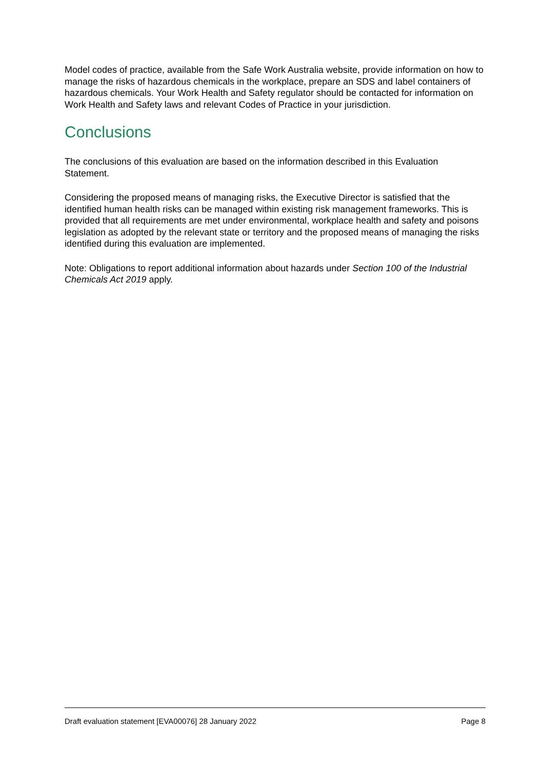Model codes of practice, available from the Safe Work Australia website, provide information on how to manage the risks of hazardous chemicals in the workplace, prepare an SDS and label containers of hazardous chemicals. Your Work Health and Safety regulator should be contacted for information on Work Health and Safety laws and relevant Codes of Practice in your jurisdiction.
Conclusions
The conclusions of this evaluation are based on the information described in this Evaluation Statement.
Considering the proposed means of managing risks, the Executive Director is satisfied that the identified human health risks can be managed within existing risk management frameworks. This is provided that all requirements are met under environmental, workplace health and safety and poisons legislation as adopted by the relevant state or territory and the proposed means of managing the risks identified during this evaluation are implemented.
Note: Obligations to report additional information about hazards under Section 100 of the Industrial Chemicals Act 2019 apply.
Draft evaluation statement [EVA00076] 28 January 2022 Page 8